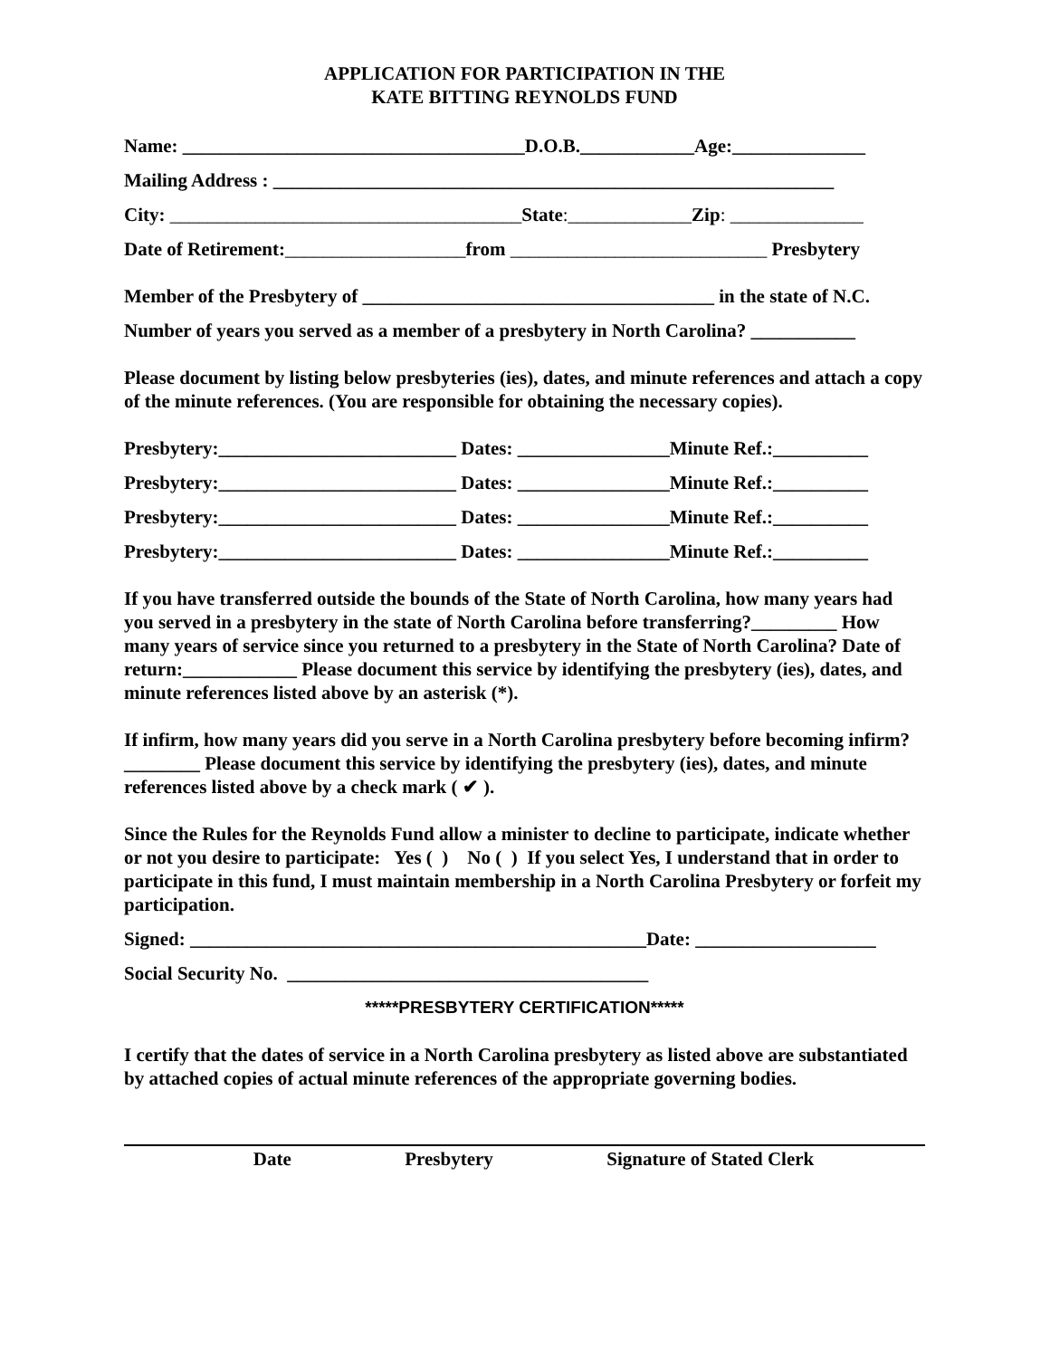APPLICATION FOR PARTICIPATION IN THE
KATE BITTING REYNOLDS FUND
Name: ____________________________________D.O.B.____________Age:______________
Mailing Address : ___________________________________________________________
City: _____________________________________State:_____________Zip: ______________
Date of Retirement:___________________from ___________________________ Presbytery
Member of the Presbytery of _____________________________________ in the state of N.C.
Number of years you served as a member of a presbytery in North Carolina? ___________
Please document by listing below presbyteries (ies), dates, and minute references and attach a copy of the minute references. (You are responsible for obtaining the necessary copies).
Presbytery:_________________________ Dates: ________________Minute Ref.:__________
Presbytery:_________________________ Dates: ________________Minute Ref.:__________
Presbytery:_________________________ Dates: ________________Minute Ref.:__________
Presbytery:_________________________ Dates: ________________Minute Ref.:__________
If you have transferred outside the bounds of the State of North Carolina, how many years had you served in a presbytery in the state of North Carolina before transferring?_________ How many years of service since you returned to a presbytery in the State of North Carolina? Date of return:____________ Please document this service by identifying the presbytery (ies), dates, and minute references listed above by an asterisk (*).
If infirm, how many years did you serve in a North Carolina presbytery before becoming infirm? ________ Please document this service by identifying the presbytery (ies), dates, and minute references listed above by a check mark ( ✔ ).
Since the Rules for the Reynolds Fund allow a minister to decline to participate, indicate whether or not you desire to participate: Yes ( ) No ( ) If you select Yes, I understand that in order to participate in this fund, I must maintain membership in a North Carolina Presbytery or forfeit my participation.
Signed: ________________________________________________Date: ___________________
Social Security No. ______________________________________
*****PRESBYTERY CERTIFICATION*****
I certify that the dates of service in a North Carolina presbytery as listed above are substantiated by attached copies of actual minute references of the appropriate governing bodies.
Date Presbytery Signature of Stated Clerk